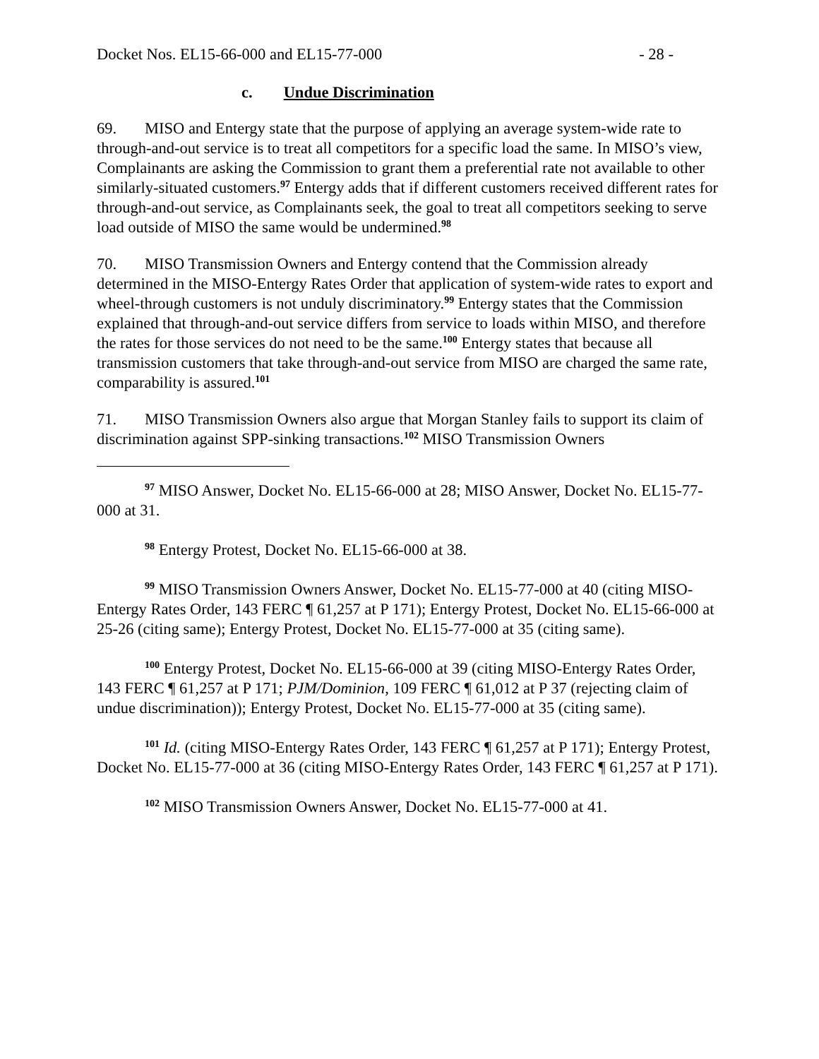Docket Nos. EL15-66-000 and EL15-77-000 - 28 -
c. Undue Discrimination
69. MISO and Entergy state that the purpose of applying an average system-wide rate to through-and-out service is to treat all competitors for a specific load the same. In MISO’s view, Complainants are asking the Commission to grant them a preferential rate not available to other similarly-situated customers.<sup>97</sup> Entergy adds that if different customers received different rates for through-and-out service, as Complainants seek, the goal to treat all competitors seeking to serve load outside of MISO the same would be undermined.<sup>98</sup>
70. MISO Transmission Owners and Entergy contend that the Commission already determined in the MISO-Entergy Rates Order that application of system-wide rates to export and wheel-through customers is not unduly discriminatory.<sup>99</sup> Entergy states that the Commission explained that through-and-out service differs from service to loads within MISO, and therefore the rates for those services do not need to be the same.<sup>100</sup> Entergy states that because all transmission customers that take through-and-out service from MISO are charged the same rate, comparability is assured.<sup>101</sup>
71. MISO Transmission Owners also argue that Morgan Stanley fails to support its claim of discrimination against SPP-sinking transactions.<sup>102</sup> MISO Transmission Owners
<sup>97</sup> MISO Answer, Docket No. EL15-66-000 at 28; MISO Answer, Docket No. EL15-77-000 at 31.
<sup>98</sup> Entergy Protest, Docket No. EL15-66-000 at 38.
<sup>99</sup> MISO Transmission Owners Answer, Docket No. EL15-77-000 at 40 (citing MISO-Entergy Rates Order, 143 FERC ¶ 61,257 at P 171); Entergy Protest, Docket No. EL15-66-000 at 25-26 (citing same); Entergy Protest, Docket No. EL15-77-000 at 35 (citing same).
<sup>100</sup> Entergy Protest, Docket No. EL15-66-000 at 39 (citing MISO-Entergy Rates Order, 143 FERC ¶ 61,257 at P 171; PJM/Dominion, 109 FERC ¶ 61,012 at P 37 (rejecting claim of undue discrimination)); Entergy Protest, Docket No. EL15-77-000 at 35 (citing same).
<sup>101</sup> Id. (citing MISO-Entergy Rates Order, 143 FERC ¶ 61,257 at P 171); Entergy Protest, Docket No. EL15-77-000 at 36 (citing MISO-Entergy Rates Order, 143 FERC ¶ 61,257 at P 171).
<sup>102</sup> MISO Transmission Owners Answer, Docket No. EL15-77-000 at 41.